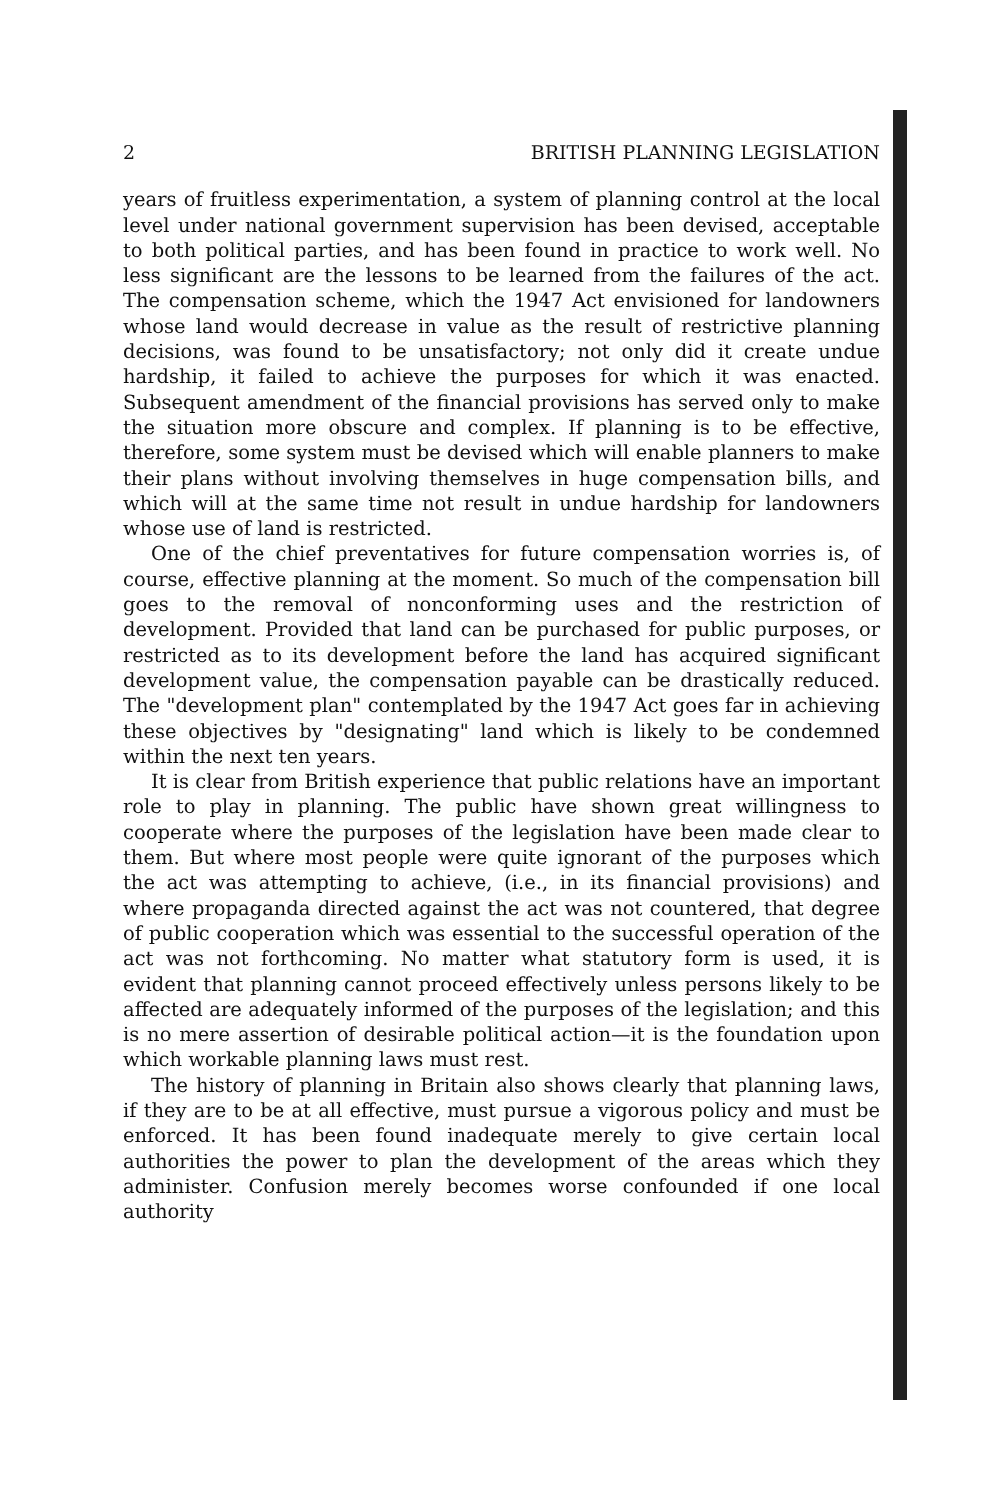2 BRITISH PLANNING LEGISLATION
years of fruitless experimentation, a system of planning control at the local level under national government supervision has been devised, acceptable to both political parties, and has been found in practice to work well. No less significant are the lessons to be learned from the failures of the act. The compensation scheme, which the 1947 Act envisioned for landowners whose land would decrease in value as the result of restrictive planning decisions, was found to be unsatisfactory; not only did it create undue hardship, it failed to achieve the purposes for which it was enacted. Subsequent amendment of the financial provisions has served only to make the situation more obscure and complex. If planning is to be effective, therefore, some system must be devised which will enable planners to make their plans without involving themselves in huge compensation bills, and which will at the same time not result in undue hardship for landowners whose use of land is restricted.
One of the chief preventatives for future compensation worries is, of course, effective planning at the moment. So much of the compensation bill goes to the removal of nonconforming uses and the restriction of development. Provided that land can be purchased for public purposes, or restricted as to its development before the land has acquired significant development value, the compensation payable can be drastically reduced. The "development plan" contemplated by the 1947 Act goes far in achieving these objectives by "designating" land which is likely to be condemned within the next ten years.
It is clear from British experience that public relations have an important role to play in planning. The public have shown great willingness to cooperate where the purposes of the legislation have been made clear to them. But where most people were quite ignorant of the purposes which the act was attempting to achieve, (i.e., in its financial provisions) and where propaganda directed against the act was not countered, that degree of public cooperation which was essential to the successful operation of the act was not forthcoming. No matter what statutory form is used, it is evident that planning cannot proceed effectively unless persons likely to be affected are adequately informed of the purposes of the legislation; and this is no mere assertion of desirable political action—it is the foundation upon which workable planning laws must rest.
The history of planning in Britain also shows clearly that planning laws, if they are to be at all effective, must pursue a vigorous policy and must be enforced. It has been found inadequate merely to give certain local authorities the power to plan the development of the areas which they administer. Confusion merely becomes worse confounded if one local authority